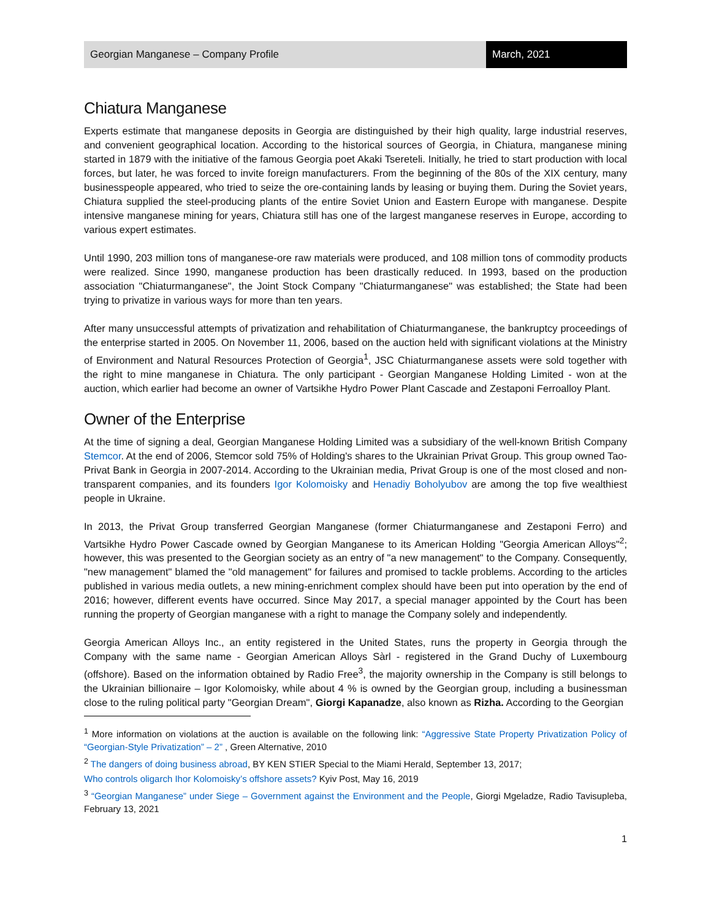Georgian Manganese – Company Profile
March, 2021
Chiatura Manganese
Experts estimate that manganese deposits in Georgia are distinguished by their high quality, large industrial reserves, and convenient geographical location. According to the historical sources of Georgia, in Chiatura, manganese mining started in 1879 with the initiative of the famous Georgia poet Akaki Tsereteli. Initially, he tried to start production with local forces, but later, he was forced to invite foreign manufacturers. From the beginning of the 80s of the XIX century, many businesspeople appeared, who tried to seize the ore-containing lands by leasing or buying them. During the Soviet years, Chiatura supplied the steel-producing plants of the entire Soviet Union and Eastern Europe with manganese. Despite intensive manganese mining for years, Chiatura still has one of the largest manganese reserves in Europe, according to various expert estimates.
Until 1990, 203 million tons of manganese-ore raw materials were produced, and 108 million tons of commodity products were realized. Since 1990, manganese production has been drastically reduced. In 1993, based on the production association "Chiaturmanganese", the Joint Stock Company "Chiaturmanganese" was established; the State had been trying to privatize in various ways for more than ten years.
After many unsuccessful attempts of privatization and rehabilitation of Chiaturmanganese, the bankruptcy proceedings of the enterprise started in 2005. On November 11, 2006, based on the auction held with significant violations at the Ministry of Environment and Natural Resources Protection of Georgia<sup>1</sup>, JSC Chiaturmanganese assets were sold together with the right to mine manganese in Chiatura. The only participant - Georgian Manganese Holding Limited - won at the auction, which earlier had become an owner of Vartsikhe Hydro Power Plant Cascade and Zestaponi Ferroalloy Plant.
Owner of the Enterprise
At the time of signing a deal, Georgian Manganese Holding Limited was a subsidiary of the well-known British Company Stemcor. At the end of 2006, Stemcor sold 75% of Holding's shares to the Ukrainian Privat Group. This group owned Tao-Privat Bank in Georgia in 2007-2014. According to the Ukrainian media, Privat Group is one of the most closed and non-transparent companies, and its founders Igor Kolomoisky and Henadiy Boholyubov are among the top five wealthiest people in Ukraine.
In 2013, the Privat Group transferred Georgian Manganese (former Chiaturmanganese and Zestaponi Ferro) and Vartsikhe Hydro Power Cascade owned by Georgian Manganese to its American Holding "Georgia American Alloys"<sup>2</sup>; however, this was presented to the Georgian society as an entry of "a new management" to the Company. Consequently, "new management" blamed the "old management" for failures and promised to tackle problems. According to the articles published in various media outlets, a new mining-enrichment complex should have been put into operation by the end of 2016; however, different events have occurred. Since May 2017, a special manager appointed by the Court has been running the property of Georgian manganese with a right to manage the Company solely and independently.
Georgia American Alloys Inc., an entity registered in the United States, runs the property in Georgia through the Company with the same name - Georgian American Alloys Sàrl - registered in the Grand Duchy of Luxembourg (offshore). Based on the information obtained by Radio Free<sup>3</sup>, the majority ownership in the Company is still belongs to the Ukrainian billionaire – Igor Kolomoisky, while about 4 % is owned by the Georgian group, including a businessman close to the ruling political party "Georgian Dream", Giorgi Kapanadze, also known as Rizha. According to the Georgian
<sup>1</sup> More information on violations at the auction is available on the following link: “Aggressive State Property Privatization Policy of “Georgian-Style Privatization” – 2” , Green Alternative, 2010
<sup>2</sup> The dangers of doing business abroad, BY KEN STIER Special to the Miami Herald, September 13, 2017;
Who controls oligarch Ihor Kolomoisky’s offshore assets? Kyiv Post, May 16, 2019
<sup>3</sup> “Georgian Manganese” under Siege – Government against the Environment and the People, Giorgi Mgeladze, Radio Tavisupleba, February 13, 2021
1